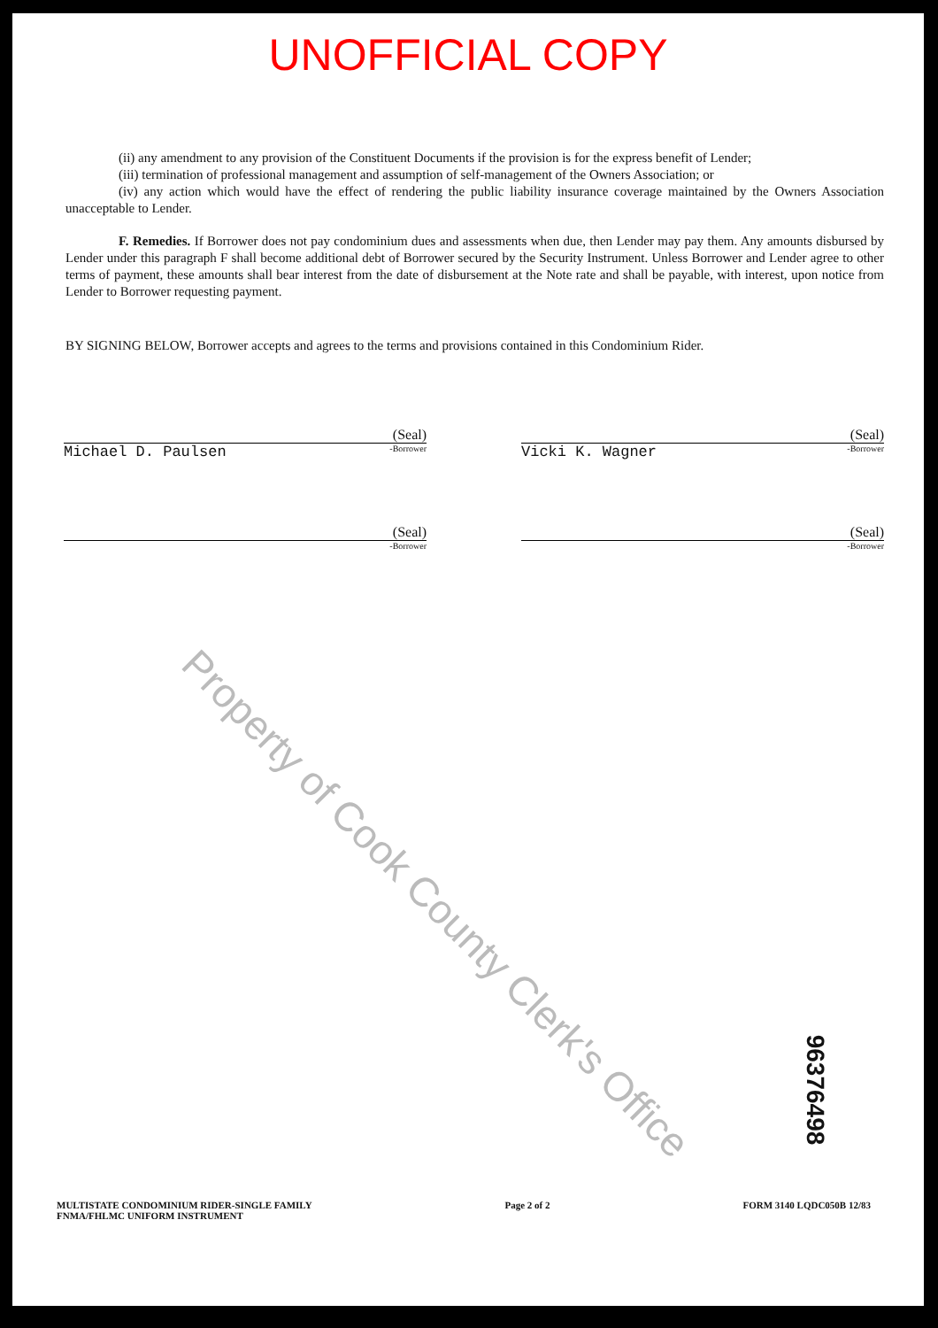UNOFFICIAL COPY
(ii) any amendment to any provision of the Constituent Documents if the provision is for the express benefit of Lender;
(iii) termination of professional management and assumption of self-management of the Owners Association; or
(iv) any action which would have the effect of rendering the public liability insurance coverage maintained by the Owners Association unacceptable to Lender.
F. Remedies. If Borrower does not pay condominium dues and assessments when due, then Lender may pay them. Any amounts disbursed by Lender under this paragraph F shall become additional debt of Borrower secured by the Security Instrument. Unless Borrower and Lender agree to other terms of payment, these amounts shall bear interest from the date of disbursement at the Note rate and shall be payable, with interest, upon notice from Lender to Borrower requesting payment.
BY SIGNING BELOW, Borrower accepts and agrees to the terms and provisions contained in this Condominium Rider.
(Seal)
Michael D. Paulsen -Borrower
(Seal)
Vicki K. Wagner -Borrower
(Seal)
-Borrower
(Seal)
-Borrower
Property of Cook County Clerk's Office
96376498
MULTISTATE CONDOMINIUM RIDER-SINGLE FAMILY
FNMA/FHLMC UNIFORM INSTRUMENT
Page 2 of 2 FORM 3140 LQDC050B 12/83